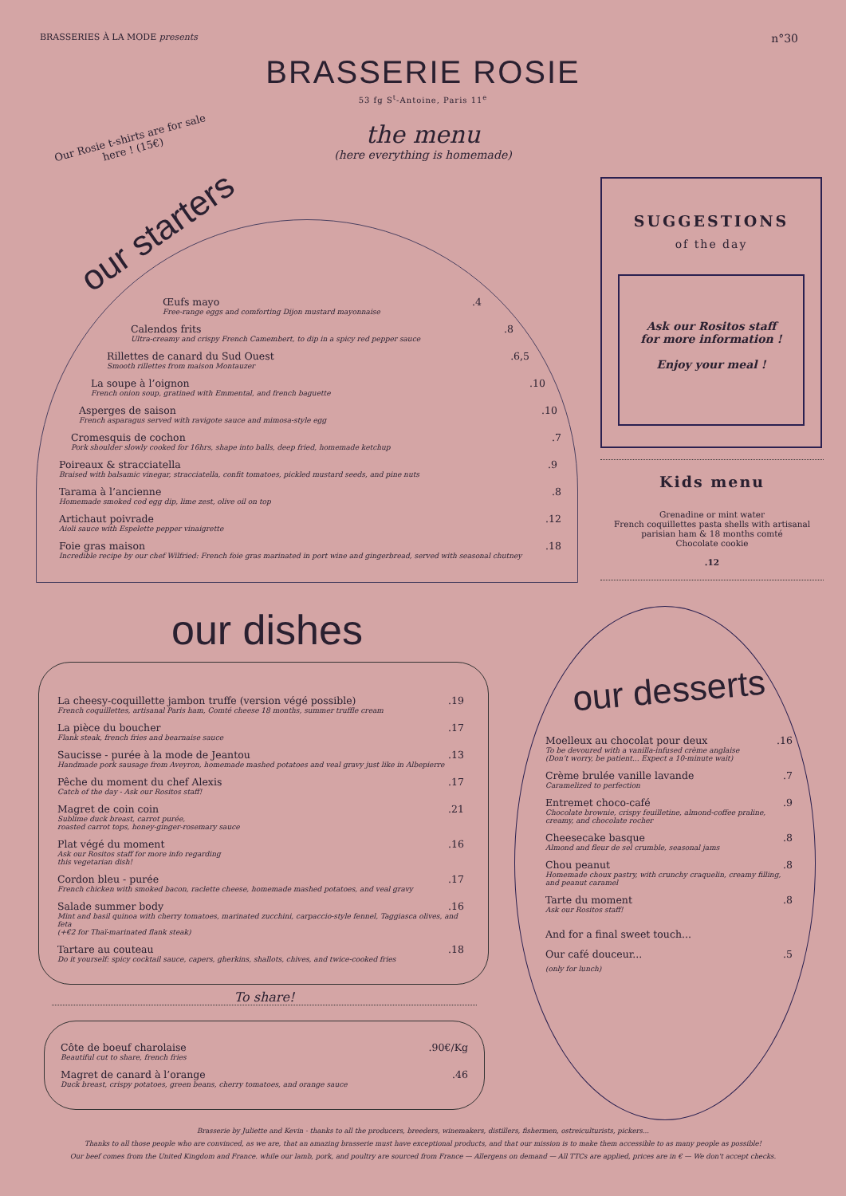BRASSERIES À LA MODE presents n°30
BRASSERIE ROSIE
53 fg S<sup>t</sup>-Antoine, Paris 11<sup>e</sup>
Our Rosie t-shirts are for sale here ! (15€)
the menu
(here everything is homemade)
our starters
Œufs mayo.4
Free-range eggs and comforting Dijon mustard mayonnaise
Calendos frits.8
Ultra-creamy and crispy French Camembert, to dip in a spicy red pepper sauce
Rillettes de canard du Sud Ouest.6,5
Smooth rillettes from maison Montauzer
La soupe à l’oignon.10
French onion soup, gratined with Emmental, and french baguette
Asperges de saison.10
French asparagus served with ravigote sauce and mimosa-style egg
Cromesquis de cochon.7
Pork shoulder slowly cooked for 16hrs, shape into balls, deep fried, homemade ketchup
Poireaux & stracciatella.9
Braised with balsamic vinegar, stracciatella, confit tomatoes, pickled mustard seeds, and pine nuts
Tarama à l’ancienne.8
Homemade smoked cod egg dip, lime zest, olive oil on top
Artichaut poivrade.12
Aioli sauce with Espelette pepper vinaigrette
Foie gras maison.18
Incredible recipe by our chef Wilfried: French foie gras marinated in port wine and gingerbread, served with seasonal chutney
SUGGESTIONS
of the day
Ask our Rositos staff
for more information !
Enjoy your meal !
Kids menu
Grenadine or mint water
French coquillettes pasta shells with artisanal parisian ham & 18 months comté
Chocolate cookie
.12
our dishes
La cheesy-coquillette jambon truffe (version végé possible).19
French coquillettes, artisanal Paris ham, Comté cheese 18 months, summer truffle cream
La pièce du boucher.17
Flank steak, french fries and bearnaise sauce
Saucisse - purée à la mode de Jeantou.13
Handmade pork sausage from Aveyron, homemade mashed potatoes and veal gravy just like in Albepierre
Pêche du moment du chef Alexis.17
Catch of the day - Ask our Rositos staff!
Magret de coin coin.21
Sublime duck breast, carrot purée,
roasted carrot tops, honey-ginger-rosemary sauce
Plat végé du moment.16
Ask our Rositos staff for more info regarding
this vegetarian dish!
Cordon bleu - purée.17
French chicken with smoked bacon, raclette cheese, homemade mashed potatoes, and veal gravy
Salade summer body.16
Mint and basil quinoa with cherry tomatoes, marinated zucchini, carpaccio-style fennel, Taggiasca olives, and feta
(+€2 for Thaï-marinated flank steak)
Tartare au couteau.18
Do it yourself: spicy cocktail sauce, capers, gherkins, shallots, chives, and twice-cooked fries
To share!
Côte de boeuf charolaise.90€/Kg
Beautiful cut to share, french fries
Magret de canard à l’orange.46
Duck breast, crispy potatoes, green beans, cherry tomatoes, and orange sauce
our desserts
Moelleux au chocolat pour deux.16
To be devoured with a vanilla-infused crème anglaise
(Don’t worry, be patient... Expect a 10-minute wait)
Crème brulée vanille lavande.7
Caramelized to perfection
Entremet choco-café.9
Chocolate brownie, crispy feuilletine, almond-coffee praline, creamy, and chocolate rocher
Cheesecake basque.8
Almond and fleur de sel crumble, seasonal jams
Chou peanut.8
Homemade choux pastry, with crunchy craquelin, creamy filling, and peanut caramel
Tarte du moment.8
Ask our Rositos staff!
And for a final sweet touch...
Our café douceur....5
(only for lunch)
Brasserie by Juliette and Kevin - thanks to all the producers, breeders, winemakers, distillers, fishermen, ostreiculturists, pickers...
Thanks to all those people who are convinced, as we are, that an amazing brasserie must have exceptional products, and that our mission is to make them accessible to as many people as possible!
Our beef comes from the United Kingdom and France. while our lamb, pork, and poultry are sourced from France — Allergens on demand — All TTCs are applied, prices are in € — We don't accept checks.